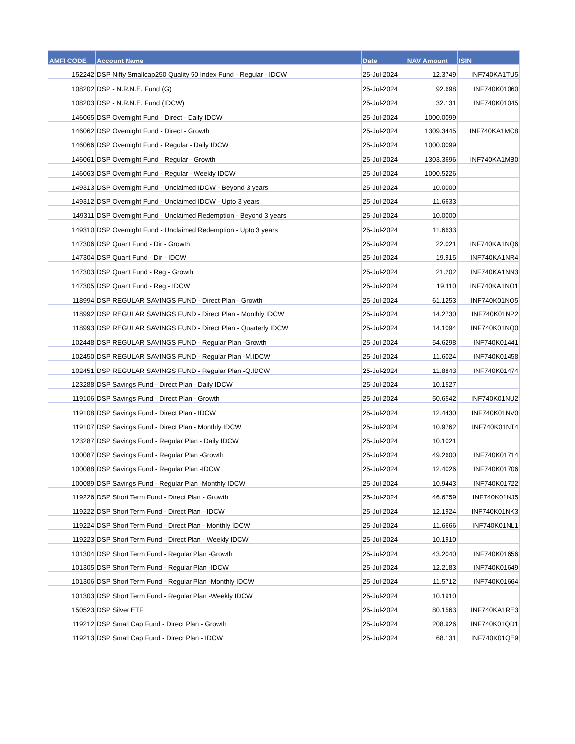| AMFI CODE | Account Name | Date | NAV Amount | ISIN |
| --- | --- | --- | --- | --- |
| 152242 | DSP Nifty Smallcap250 Quality 50 Index Fund - Regular - IDCW | 25-Jul-2024 | 12.3749 | INF740KA1TU5 |
| 108202 | DSP - N.R.N.E. Fund (G) | 25-Jul-2024 | 92.698 | INF740K01060 |
| 108203 | DSP - N.R.N.E. Fund (IDCW) | 25-Jul-2024 | 32.131 | INF740K01045 |
| 146065 | DSP Overnight Fund - Direct - Daily IDCW | 25-Jul-2024 | 1000.0099 | |
| 146062 | DSP Overnight Fund - Direct - Growth | 25-Jul-2024 | 1309.3445 | INF740KA1MC8 |
| 146066 | DSP Overnight Fund - Regular - Daily IDCW | 25-Jul-2024 | 1000.0099 | |
| 146061 | DSP Overnight Fund - Regular - Growth | 25-Jul-2024 | 1303.3696 | INF740KA1MB0 |
| 146063 | DSP Overnight Fund - Regular - Weekly IDCW | 25-Jul-2024 | 1000.5226 | |
| 149313 | DSP Overnight Fund - Unclaimed IDCW - Beyond 3 years | 25-Jul-2024 | 10.0000 | |
| 149312 | DSP Overnight Fund - Unclaimed IDCW - Upto 3 years | 25-Jul-2024 | 11.6633 | |
| 149311 | DSP Overnight Fund - Unclaimed Redemption - Beyond 3 years | 25-Jul-2024 | 10.0000 | |
| 149310 | DSP Overnight Fund - Unclaimed Redemption - Upto 3 years | 25-Jul-2024 | 11.6633 | |
| 147306 | DSP Quant Fund - Dir - Growth | 25-Jul-2024 | 22.021 | INF740KA1NQ6 |
| 147304 | DSP Quant Fund - Dir - IDCW | 25-Jul-2024 | 19.915 | INF740KA1NR4 |
| 147303 | DSP Quant Fund - Reg - Growth | 25-Jul-2024 | 21.202 | INF740KA1NN3 |
| 147305 | DSP Quant Fund - Reg - IDCW | 25-Jul-2024 | 19.110 | INF740KA1NO1 |
| 118994 | DSP REGULAR SAVINGS FUND - Direct Plan - Growth | 25-Jul-2024 | 61.1253 | INF740K01NO5 |
| 118992 | DSP REGULAR SAVINGS FUND - Direct Plan - Monthly IDCW | 25-Jul-2024 | 14.2730 | INF740K01NP2 |
| 118993 | DSP REGULAR SAVINGS FUND - Direct Plan - Quarterly IDCW | 25-Jul-2024 | 14.1094 | INF740K01NQ0 |
| 102448 | DSP REGULAR SAVINGS FUND - Regular Plan -Growth | 25-Jul-2024 | 54.6298 | INF740K01441 |
| 102450 | DSP REGULAR SAVINGS FUND - Regular Plan -M.IDCW | 25-Jul-2024 | 11.6024 | INF740K01458 |
| 102451 | DSP REGULAR SAVINGS FUND - Regular Plan -Q.IDCW | 25-Jul-2024 | 11.8843 | INF740K01474 |
| 123288 | DSP Savings Fund - Direct Plan - Daily IDCW | 25-Jul-2024 | 10.1527 | |
| 119106 | DSP Savings Fund - Direct Plan - Growth | 25-Jul-2024 | 50.6542 | INF740K01NU2 |
| 119108 | DSP Savings Fund - Direct Plan - IDCW | 25-Jul-2024 | 12.4430 | INF740K01NV0 |
| 119107 | DSP Savings Fund - Direct Plan - Monthly IDCW | 25-Jul-2024 | 10.9762 | INF740K01NT4 |
| 123287 | DSP Savings Fund - Regular Plan - Daily IDCW | 25-Jul-2024 | 10.1021 | |
| 100087 | DSP Savings Fund - Regular Plan -Growth | 25-Jul-2024 | 49.2600 | INF740K01714 |
| 100088 | DSP Savings Fund - Regular Plan -IDCW | 25-Jul-2024 | 12.4026 | INF740K01706 |
| 100089 | DSP Savings Fund - Regular Plan -Monthly IDCW | 25-Jul-2024 | 10.9443 | INF740K01722 |
| 119226 | DSP Short Term Fund - Direct Plan - Growth | 25-Jul-2024 | 46.6759 | INF740K01NJ5 |
| 119222 | DSP Short Term Fund - Direct Plan - IDCW | 25-Jul-2024 | 12.1924 | INF740K01NK3 |
| 119224 | DSP Short Term Fund - Direct Plan - Monthly IDCW | 25-Jul-2024 | 11.6666 | INF740K01NL1 |
| 119223 | DSP Short Term Fund - Direct Plan - Weekly IDCW | 25-Jul-2024 | 10.1910 | |
| 101304 | DSP Short Term Fund - Regular Plan -Growth | 25-Jul-2024 | 43.2040 | INF740K01656 |
| 101305 | DSP Short Term Fund - Regular Plan -IDCW | 25-Jul-2024 | 12.2183 | INF740K01649 |
| 101306 | DSP Short Term Fund - Regular Plan -Monthly IDCW | 25-Jul-2024 | 11.5712 | INF740K01664 |
| 101303 | DSP Short Term Fund - Regular Plan -Weekly IDCW | 25-Jul-2024 | 10.1910 | |
| 150523 | DSP Silver ETF | 25-Jul-2024 | 80.1563 | INF740KA1RE3 |
| 119212 | DSP Small Cap Fund - Direct Plan - Growth | 25-Jul-2024 | 208.926 | INF740K01QD1 |
| 119213 | DSP Small Cap Fund - Direct Plan - IDCW | 25-Jul-2024 | 68.131 | INF740K01QE9 |